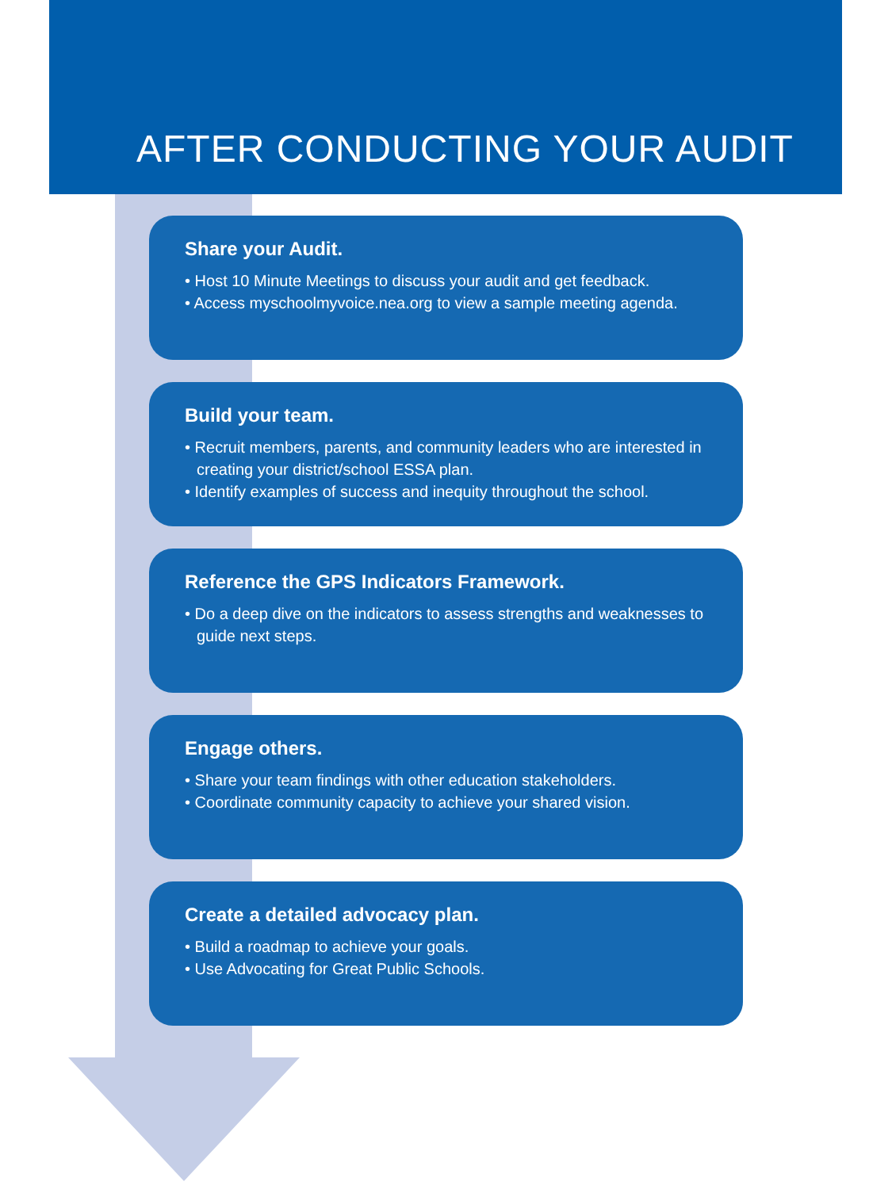AFTER CONDUCTING YOUR AUDIT
Share your Audit.
• Host 10 Minute Meetings to discuss your audit and get feedback.
• Access myschoolmyvoice.nea.org to view a sample meeting agenda.
Build your team.
• Recruit members, parents, and community leaders who are interested in creating your district/school ESSA plan.
• Identify examples of success and inequity throughout the school.
Reference the GPS Indicators Framework.
• Do a deep dive on the indicators to assess strengths and weaknesses to guide next steps.
Engage others.
• Share your team findings with other education stakeholders.
• Coordinate community capacity to achieve your shared vision.
Create a detailed advocacy plan.
• Build a roadmap to achieve your goals.
• Use Advocating for Great Public Schools.